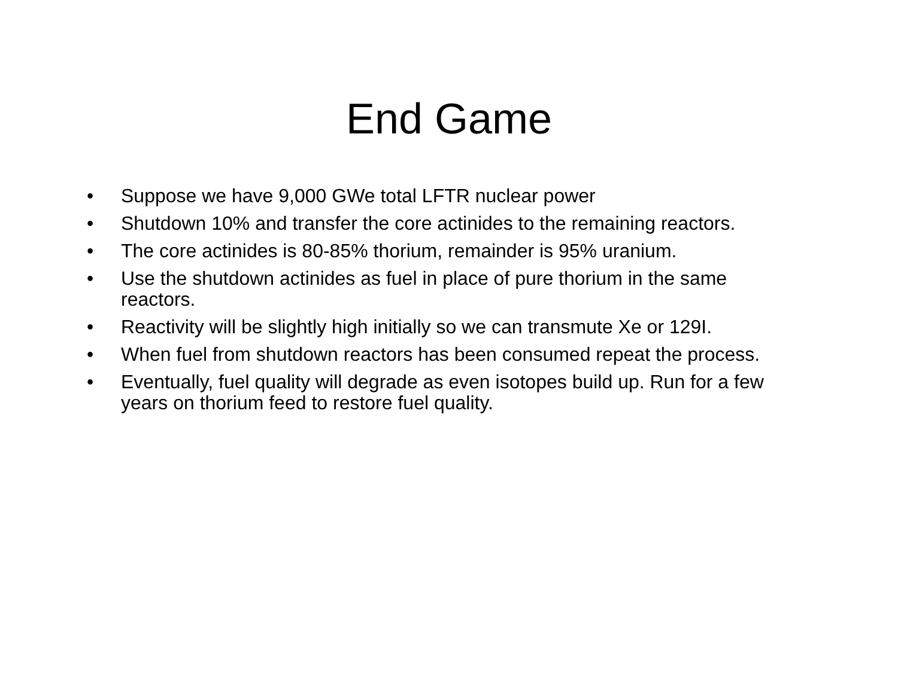End Game
• Suppose we have 9,000 GWe total LFTR nuclear power
• Shutdown 10% and transfer the core actinides to the remaining reactors.
• The core actinides is 80-85% thorium, remainder is 95% uranium.
• Use the shutdown actinides as fuel in place of pure thorium in the same reactors.
• Reactivity will be slightly high initially so we can transmute Xe or 129I.
• When fuel from shutdown reactors has been consumed repeat the process.
• Eventually, fuel quality will degrade as even isotopes build up. Run for a few years on thorium feed to restore fuel quality.